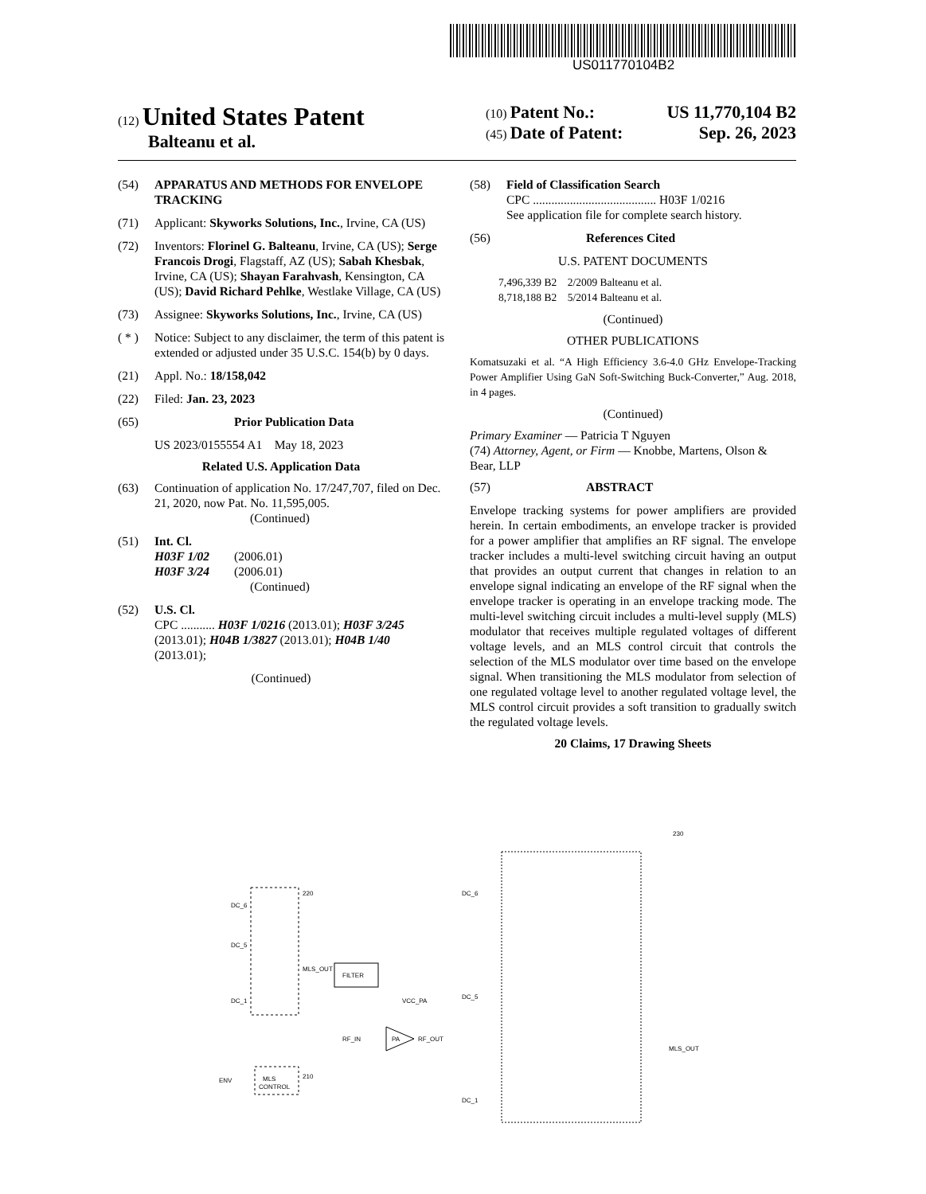US011770104B2
(12) United States Patent
Balteanu et al.
(10) Patent No.: US 11,770,104 B2
(45) Date of Patent: Sep. 26, 2023
(54) APPARATUS AND METHODS FOR ENVELOPE TRACKING
(71) Applicant: Skyworks Solutions, Inc., Irvine, CA (US)
(72) Inventors: Florinel G. Balteanu, Irvine, CA (US); Serge Francois Drogi, Flagstaff, AZ (US); Sabah Khesbak, Irvine, CA (US); Shayan Farahvash, Kensington, CA (US); David Richard Pehlke, Westlake Village, CA (US)
(73) Assignee: Skyworks Solutions, Inc., Irvine, CA (US)
( * ) Notice: Subject to any disclaimer, the term of this patent is extended or adjusted under 35 U.S.C. 154(b) by 0 days.
(21) Appl. No.: 18/158,042
(22) Filed: Jan. 23, 2023
(65) Prior Publication Data
US 2023/0155554 A1 May 18, 2023
Related U.S. Application Data
(63) Continuation of application No. 17/247,707, filed on Dec. 21, 2020, now Pat. No. 11,595,005.
(Continued)
(51) Int. Cl.
H03F 1/02 (2006.01)
H03F 3/24 (2006.01)
(Continued)
(52) U.S. Cl.
CPC ........... H03F 1/0216 (2013.01); H03F 3/245 (2013.01); H04B 1/3827 (2013.01); H04B 1/40 (2013.01);
(Continued)
(58) Field of Classification Search
CPC ........................................ H03F 1/0216
See application file for complete search history.
(56) References Cited
U.S. PATENT DOCUMENTS
7,496,339 B2 2/2009 Balteanu et al.
8,718,188 B2 5/2014 Balteanu et al.
(Continued)
OTHER PUBLICATIONS
Komatsuzaki et al. “A High Efficiency 3.6-4.0 GHz Envelope-Tracking Power Amplifier Using GaN Soft-Switching Buck-Converter,” Aug. 2018, in 4 pages.
(Continued)
Primary Examiner — Patricia T Nguyen
(74) Attorney, Agent, or Firm — Knobbe, Martens, Olson & Bear, LLP
(57) ABSTRACT
Envelope tracking systems for power amplifiers are provided herein. In certain embodiments, an envelope tracker is provided for a power amplifier that amplifies an RF signal. The envelope tracker includes a multi-level switching circuit having an output that provides an output current that changes in relation to an envelope signal indicating an envelope of the RF signal when the envelope tracker is operating in an envelope tracking mode. The multi-level switching circuit includes a multi-level supply (MLS) modulator that receives multiple regulated voltages of different voltage levels, and an MLS control circuit that controls the selection of the MLS modulator over time based on the envelope signal. When transitioning the MLS modulator from selection of one regulated voltage level to another regulated voltage level, the MLS control circuit provides a soft transition to gradually switch the regulated voltage levels.
20 Claims, 17 Drawing Sheets
DC_6
DC_5
DC_1
MLS_OUT
FILTER
PA
RF_IN
RF_OUT
VCC_PA
MLS
CONTROL
ENV
210
220
DC_6
DC_5
DC_1
MLS_OUT
230